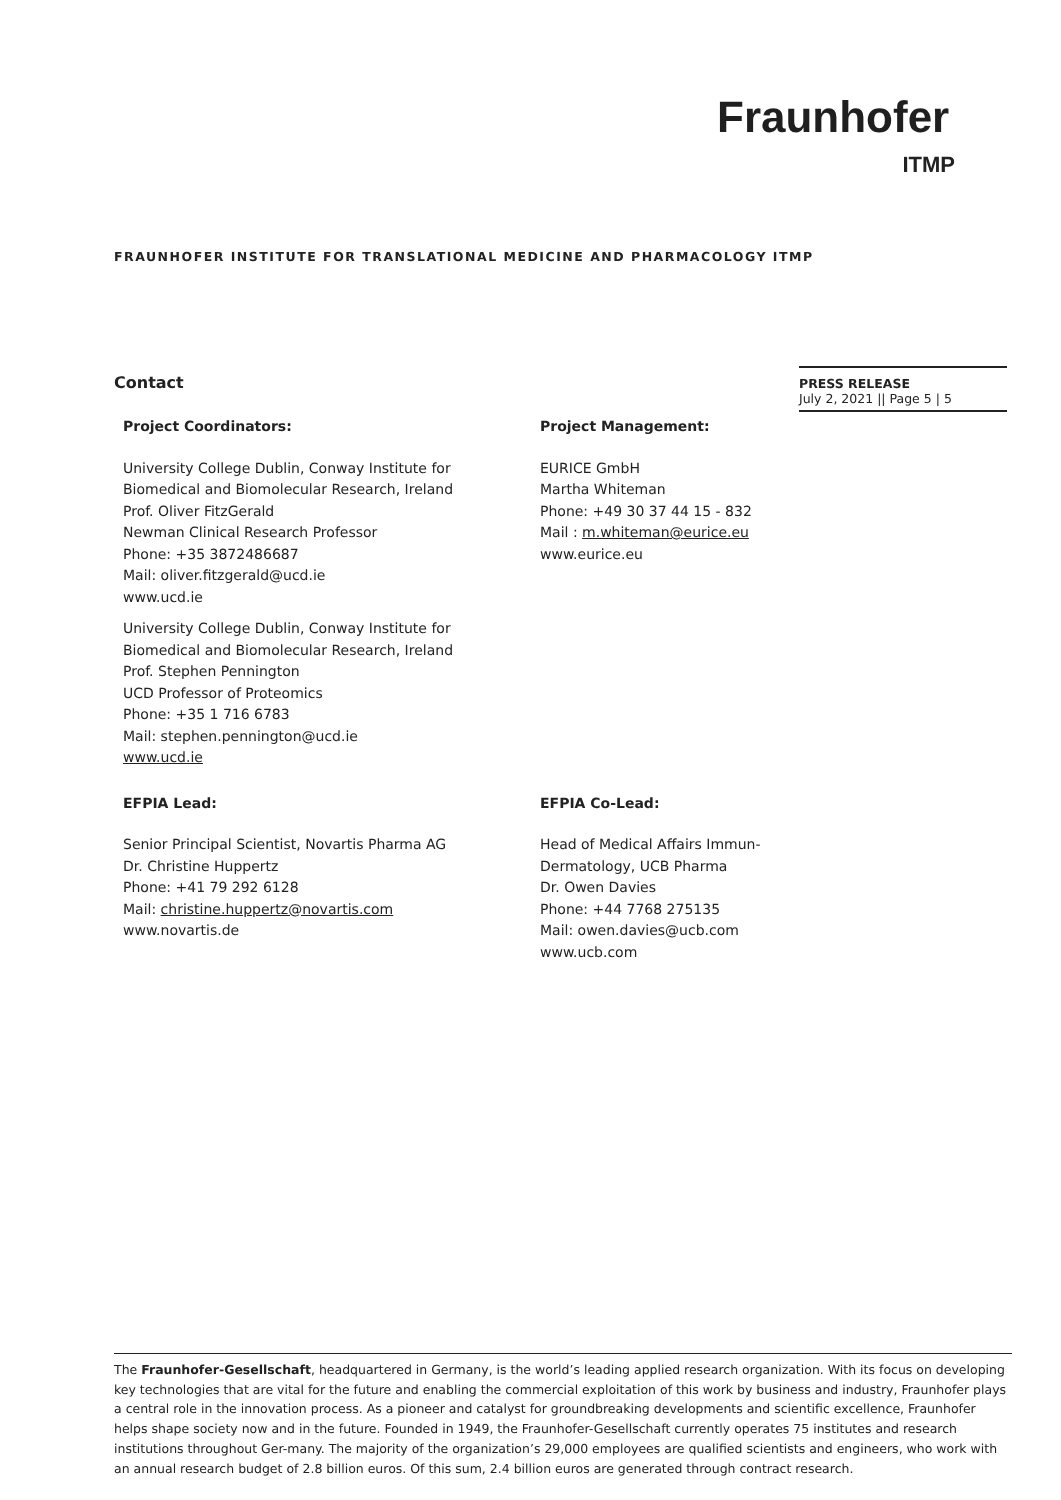Fraunhofer
ITMP
FRAUNHOFER INSTITUTE FOR TRANSLATIONAL MEDICINE AND PHARMACOLOGY ITMP
PRESS RELEASE
July 2, 2021 || Page 5 | 5
Contact
Project Coordinators:
University College Dublin, Conway Institute for
Biomedical and Biomolecular Research, Ireland
Prof. Oliver FitzGerald
Newman Clinical Research Professor
Phone: +35 3872486687
Mail: oliver.fitzgerald@ucd.ie
www.ucd.ie
University College Dublin, Conway Institute for
Biomedical and Biomolecular Research, Ireland
Prof. Stephen Pennington
UCD Professor of Proteomics
Phone: +35 1 716 6783
Mail: stephen.pennington@ucd.ie
www.ucd.ie
Project Management:
EURICE GmbH
Martha Whiteman
Phone: +49 30 37 44 15 - 832
Mail : m.whiteman@eurice.eu
www.eurice.eu
EFPIA Lead:
Senior Principal Scientist, Novartis Pharma AG
Dr. Christine Huppertz
Phone: +41 79 292 6128
Mail: christine.huppertz@novartis.com
www.novartis.de
EFPIA Co-Lead:
Head of Medical Affairs Immun-
Dermatology, UCB Pharma
Dr. Owen Davies
Phone: +44 7768 275135
Mail: owen.davies@ucb.com
www.ucb.com
The Fraunhofer-Gesellschaft, headquartered in Germany, is the world’s leading applied research organization. With its focus on developing key technologies that are vital for the future and enabling the commercial exploitation of this work by business and industry, Fraunhofer plays a central role in the innovation process. As a pioneer and catalyst for groundbreaking developments and scientific excellence, Fraunhofer helps shape society now and in the future. Founded in 1949, the Fraunhofer-Gesellschaft currently operates 75 institutes and research institutions throughout Ger-many. The majority of the organization’s 29,000 employees are qualified scientists and engineers, who work with an annual research budget of 2.8 billion euros. Of this sum, 2.4 billion euros are generated through contract research.